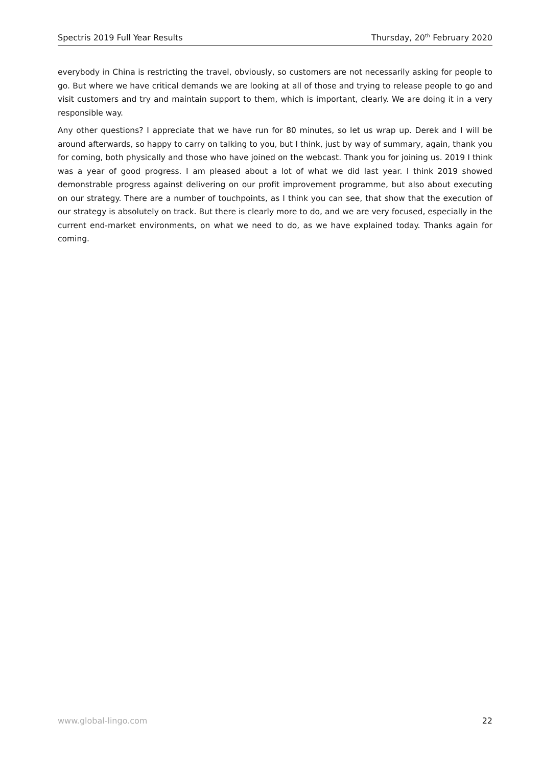Spectris 2019 Full Year Results Thursday, 20<sup>th</sup> February 2020
everybody in China is restricting the travel, obviously, so customers are not necessarily asking for people to go. But where we have critical demands we are looking at all of those and trying to release people to go and visit customers and try and maintain support to them, which is important, clearly. We are doing it in a very responsible way.
Any other questions? I appreciate that we have run for 80 minutes, so let us wrap up. Derek and I will be around afterwards, so happy to carry on talking to you, but I think, just by way of summary, again, thank you for coming, both physically and those who have joined on the webcast. Thank you for joining us. 2019 I think was a year of good progress. I am pleased about a lot of what we did last year. I think 2019 showed demonstrable progress against delivering on our profit improvement programme, but also about executing on our strategy. There are a number of touchpoints, as I think you can see, that show that the execution of our strategy is absolutely on track. But there is clearly more to do, and we are very focused, especially in the current end-market environments, on what we need to do, as we have explained today. Thanks again for coming.
www.global-lingo.com 22